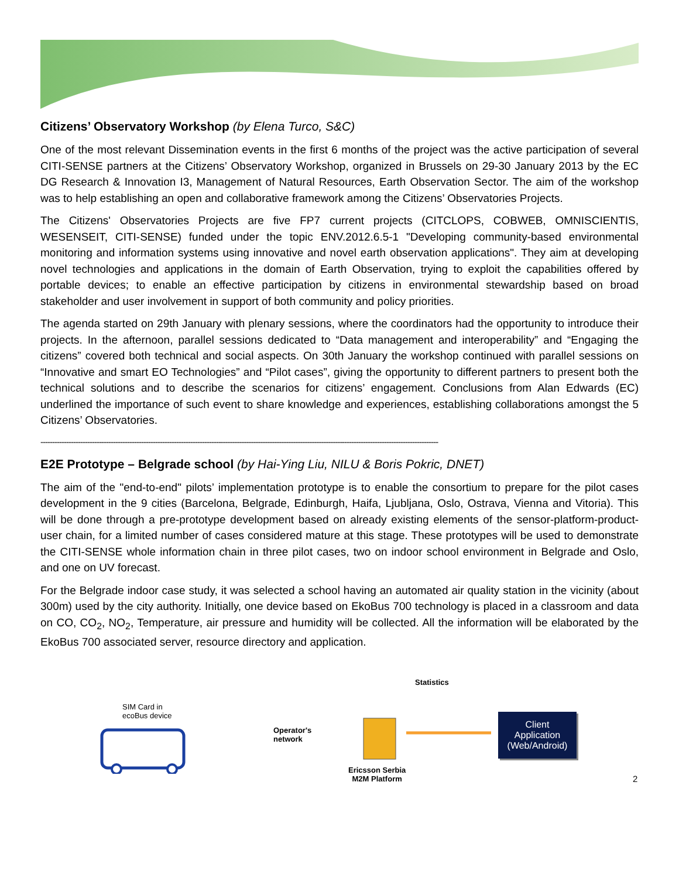Citizens’ Observatory Workshop (by Elena Turco, S&C)
One of the most relevant Dissemination events in the first 6 months of the project was the active participation of several CITI-SENSE partners at the Citizens’ Observatory Workshop, organized in Brussels on 29-30 January 2013 by the EC DG Research & Innovation I3, Management of Natural Resources, Earth Observation Sector. The aim of the workshop was to help establishing an open and collaborative framework among the Citizens’ Observatories Projects.
The Citizens' Observatories Projects are five FP7 current projects (CITCLOPS, COBWEB, OMNISCIENTIS, WESENSEIT, CITI-SENSE) funded under the topic ENV.2012.6.5-1 "Developing community-based environmental monitoring and information systems using innovative and novel earth observation applications". They aim at developing novel technologies and applications in the domain of Earth Observation, trying to exploit the capabilities offered by portable devices; to enable an effective participation by citizens in environmental stewardship based on broad stakeholder and user involvement in support of both community and policy priorities.
The agenda started on 29th January with plenary sessions, where the coordinators had the opportunity to introduce their projects. In the afternoon, parallel sessions dedicated to “Data management and interoperability” and “Engaging the citizens” covered both technical and social aspects. On 30th January the workshop continued with parallel sessions on “Innovative and smart EO Technologies” and “Pilot cases”, giving the opportunity to different partners to present both the technical solutions and to describe the scenarios for citizens’ engagement. Conclusions from Alan Edwards (EC) underlined the importance of such event to share knowledge and experiences, establishing collaborations amongst the 5 Citizens’ Observatories.
--------------------------------------------------------------------------------------------------------------------------------------------------------------------------
E2E Prototype – Belgrade school (by Hai-Ying Liu, NILU & Boris Pokric, DNET)
The aim of the "end-to-end" pilots’ implementation prototype is to enable the consortium to prepare for the pilot cases development in the 9 cities (Barcelona, Belgrade, Edinburgh, Haifa, Ljubljana, Oslo, Ostrava, Vienna and Vitoria). This will be done through a pre-prototype development based on already existing elements of the sensor-platform-product-user chain, for a limited number of cases considered mature at this stage. These prototypes will be used to demonstrate the CITI-SENSE whole information chain in three pilot cases, two on indoor school environment in Belgrade and Oslo, and one on UV forecast.
For the Belgrade indoor case study, it was selected a school having an automated air quality station in the vicinity (about 300m) used by the city authority. Initially, one device based on EkoBus 700 technology is placed in a classroom and data on CO, CO<sub>2</sub>, NO<sub>2</sub>, Temperature, air pressure and humidity will be collected. All the information will be elaborated by the EkoBus 700 associated server, resource directory and application.
SIM Card in
ecoBus device
Operator's
network
Statistics
Ericsson Serbia
M2M Platform
Client
Application
(Web/Android)
2